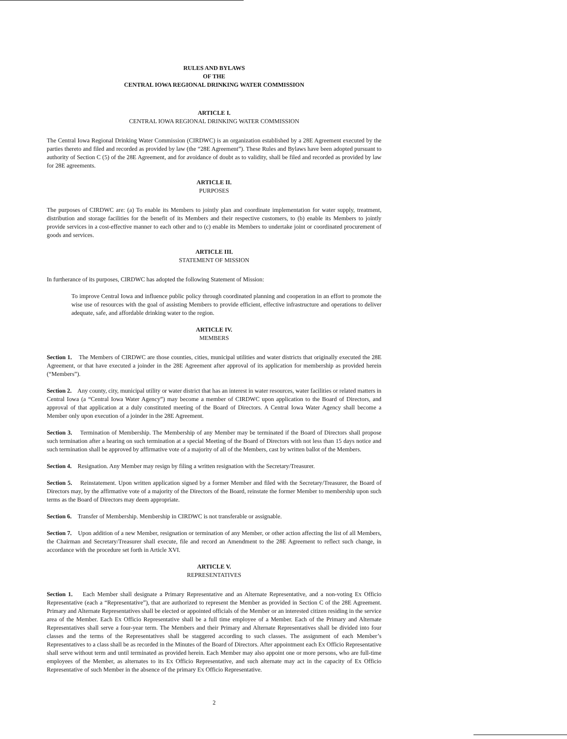RULES AND BYLAWS
OF THE
CENTRAL IOWA REGIONAL DRINKING WATER COMMISSION
ARTICLE I.
CENTRAL IOWA REGIONAL DRINKING WATER COMMISSION
The Central Iowa Regional Drinking Water Commission (CIRDWC) is an organization established by a 28E Agreement executed by the parties thereto and filed and recorded as provided by law (the “28E Agreement”). These Rules and Bylaws have been adopted pursuant to authority of Section C (5) of the 28E Agreement, and for avoidance of doubt as to validity, shall be filed and recorded as provided by law for 28E agreements.
ARTICLE II.
PURPOSES
The purposes of CIRDWC are: (a) To enable its Members to jointly plan and coordinate implementation for water supply, treatment, distribution and storage facilities for the benefit of its Members and their respective customers, to (b) enable its Members to jointly provide services in a cost-effective manner to each other and to (c) enable its Members to undertake joint or coordinated procurement of goods and services.
ARTICLE III.
STATEMENT OF MISSION
In furtherance of its purposes, CIRDWC has adopted the following Statement of Mission:
To improve Central Iowa and influence public policy through coordinated planning and cooperation in an effort to promote the wise use of resources with the goal of assisting Members to provide efficient, effective infrastructure and operations to deliver adequate, safe, and affordable drinking water to the region.
ARTICLE IV.
MEMBERS
Section 1. The Members of CIRDWC are those counties, cities, municipal utilities and water districts that originally executed the 28E Agreement, or that have executed a joinder in the 28E Agreement after approval of its application for membership as provided herein (“Members”).
Section 2. Any county, city, municipal utility or water district that has an interest in water resources, water facilities or related matters in Central Iowa (a “Central Iowa Water Agency”) may become a member of CIRDWC upon application to the Board of Directors, and approval of that application at a duly constituted meeting of the Board of Directors. A Central Iowa Water Agency shall become a Member only upon execution of a joinder in the 28E Agreement.
Section 3. Termination of Membership. The Membership of any Member may be terminated if the Board of Directors shall propose such termination after a hearing on such termination at a special Meeting of the Board of Directors with not less than 15 days notice and such termination shall be approved by affirmative vote of a majority of all of the Members, cast by written ballot of the Members.
Section 4. Resignation. Any Member may resign by filing a written resignation with the Secretary/Treasurer.
Section 5. Reinstatement. Upon written application signed by a former Member and filed with the Secretary/Treasurer, the Board of Directors may, by the affirmative vote of a majority of the Directors of the Board, reinstate the former Member to membership upon such terms as the Board of Directors may deem appropriate.
Section 6. Transfer of Membership. Membership in CIRDWC is not transferable or assignable.
Section 7. Upon addition of a new Member, resignation or termination of any Member, or other action affecting the list of all Members, the Chairman and Secretary/Treasurer shall execute, file and record an Amendment to the 28E Agreement to reflect such change, in accordance with the procedure set forth in Article XVI.
ARTICLE V.
REPRESENTATIVES
Section 1. Each Member shall designate a Primary Representative and an Alternate Representative, and a non-voting Ex Officio Representative (each a “Representative”), that are authorized to represent the Member as provided in Section C of the 28E Agreement. Primary and Alternate Representatives shall be elected or appointed officials of the Member or an interested citizen residing in the service area of the Member. Each Ex Officio Representative shall be a full time employee of a Member. Each of the Primary and Alternate Representatives shall serve a four-year term. The Members and their Primary and Alternate Representatives shall be divided into four classes and the terms of the Representatives shall be staggered according to such classes. The assignment of each Member’s Representatives to a class shall be as recorded in the Minutes of the Board of Directors. After appointment each Ex Officio Representative shall serve without term and until terminated as provided herein. Each Member may also appoint one or more persons, who are full-time employees of the Member, as alternates to its Ex Officio Representative, and such alternate may act in the capacity of Ex Officio Representative of such Member in the absence of the primary Ex Officio Representative.
2